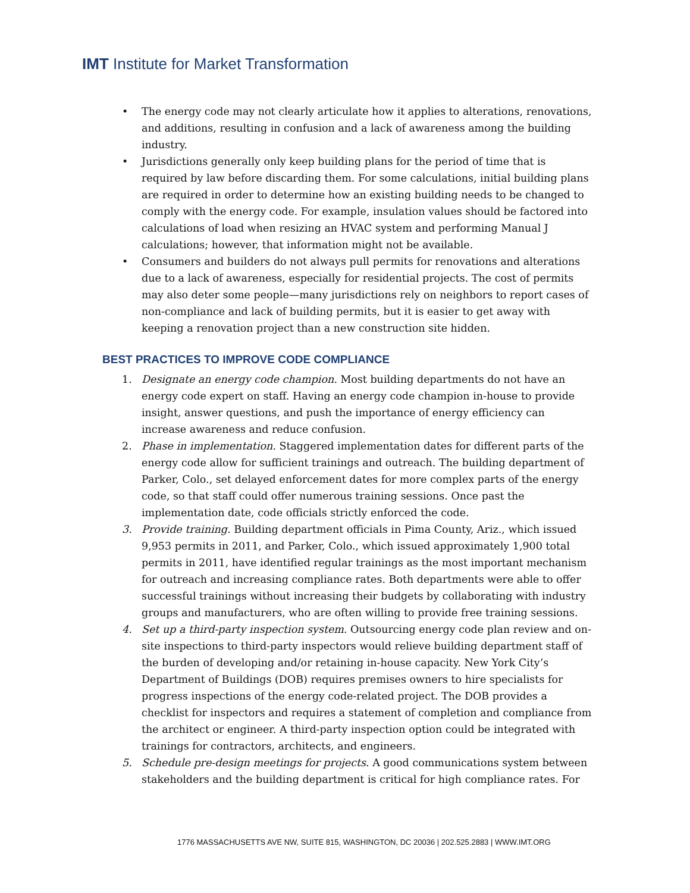IMT Institute for Market Transformation
• The energy code may not clearly articulate how it applies to alterations, renovations, and additions, resulting in confusion and a lack of awareness among the building industry.
• Jurisdictions generally only keep building plans for the period of time that is required by law before discarding them. For some calculations, initial building plans are required in order to determine how an existing building needs to be changed to comply with the energy code. For example, insulation values should be factored into calculations of load when resizing an HVAC system and performing Manual J calculations; however, that information might not be available.
• Consumers and builders do not always pull permits for renovations and alterations due to a lack of awareness, especially for residential projects. The cost of permits may also deter some people—many jurisdictions rely on neighbors to report cases of non-compliance and lack of building permits, but it is easier to get away with keeping a renovation project than a new construction site hidden.
BEST PRACTICES TO IMPROVE CODE COMPLIANCE
1. Designate an energy code champion. Most building departments do not have an energy code expert on staff. Having an energy code champion in-house to provide insight, answer questions, and push the importance of energy efficiency can increase awareness and reduce confusion.
2. Phase in implementation. Staggered implementation dates for different parts of the energy code allow for sufficient trainings and outreach. The building department of Parker, Colo., set delayed enforcement dates for more complex parts of the energy code, so that staff could offer numerous training sessions. Once past the implementation date, code officials strictly enforced the code.
3. Provide training. Building department officials in Pima County, Ariz., which issued 9,953 permits in 2011, and Parker, Colo., which issued approximately 1,900 total permits in 2011, have identified regular trainings as the most important mechanism for outreach and increasing compliance rates. Both departments were able to offer successful trainings without increasing their budgets by collaborating with industry groups and manufacturers, who are often willing to provide free training sessions.
4. Set up a third-party inspection system. Outsourcing energy code plan review and on-site inspections to third-party inspectors would relieve building department staff of the burden of developing and/or retaining in-house capacity. New York City’s Department of Buildings (DOB) requires premises owners to hire specialists for progress inspections of the energy code-related project. The DOB provides a checklist for inspectors and requires a statement of completion and compliance from the architect or engineer. A third-party inspection option could be integrated with trainings for contractors, architects, and engineers.
5. Schedule pre-design meetings for projects. A good communications system between stakeholders and the building department is critical for high compliance rates. For
1776 MASSACHUSETTS AVE NW, SUITE 815, WASHINGTON, DC 20036 | 202.525.2883 | WWW.IMT.ORG